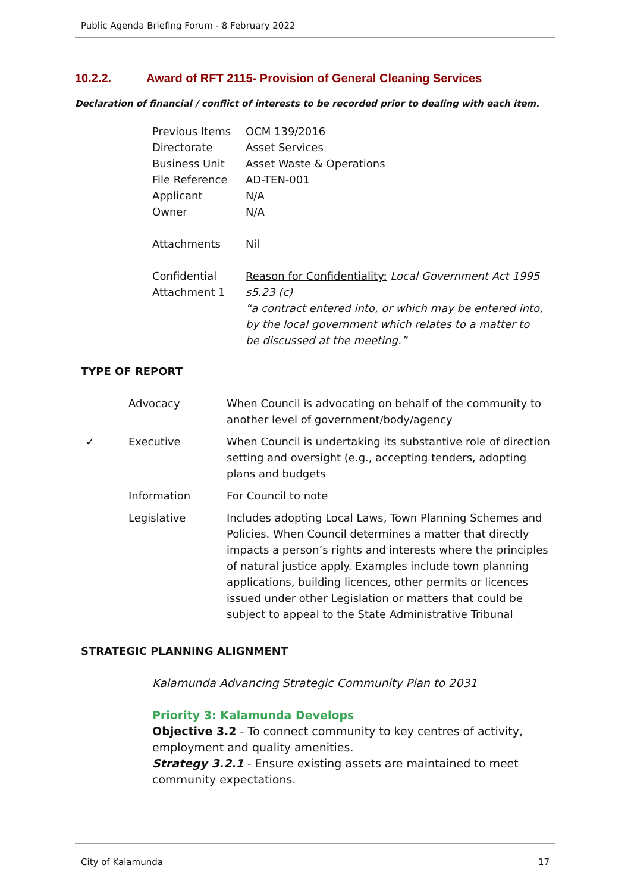Public Agenda Briefing Forum - 8 February 2022
10.2.2. Award of RFT 2115- Provision of General Cleaning Services
Declaration of financial / conflict of interests to be recorded prior to dealing with each item.
| Previous Items | OCM 139/2016 |
| Directorate | Asset Services |
| Business Unit | Asset Waste & Operations |
| File Reference | AD-TEN-001 |
| Applicant | N/A |
| Owner | N/A |
| Attachments | Nil |
| Confidential Attachment 1 | Reason for Confidentiality: Local Government Act 1995 s5.23 (c) “a contract entered into, or which may be entered into, by the local government which relates to a matter to be discussed at the meeting.” |
TYPE OF REPORT
| | Advocacy | When Council is advocating on behalf of the community to another level of government/body/agency |
| ✓ | Executive | When Council is undertaking its substantive role of direction setting and oversight (e.g., accepting tenders, adopting plans and budgets |
| | Information | For Council to note |
| | Legislative | Includes adopting Local Laws, Town Planning Schemes and Policies. When Council determines a matter that directly impacts a person’s rights and interests where the principles of natural justice apply. Examples include town planning applications, building licences, other permits or licences issued under other Legislation or matters that could be subject to appeal to the State Administrative Tribunal |
STRATEGIC PLANNING ALIGNMENT
Kalamunda Advancing Strategic Community Plan to 2031
Priority 3: Kalamunda Develops
Objective 3.2 - To connect community to key centres of activity, employment and quality amenities.
Strategy 3.2.1 - Ensure existing assets are maintained to meet community expectations.
City of Kalamunda 17